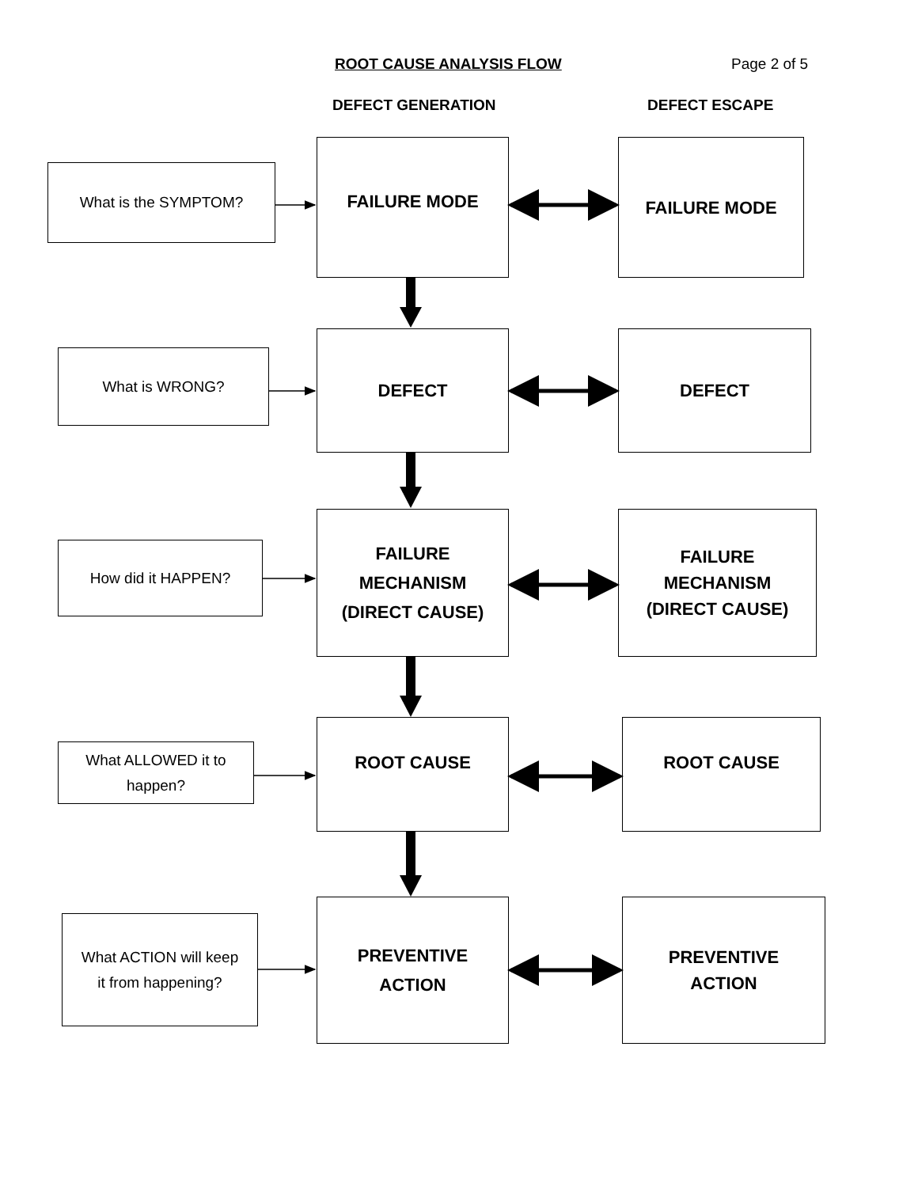ROOT CAUSE ANALYSIS FLOW Page 2 of 5
DEFECT GENERATION DEFECT ESCAPE
What is the SYMPTOM?
FAILURE MODE FAILURE MODE
What is WRONG?
DEFECT DEFECT
How did it HAPPEN?
FAILURE
MECHANISM
(DIRECT CAUSE)
FAILURE
MECHANISM
(DIRECT CAUSE)
What ALLOWED it to
happen?
ROOT CAUSE ROOT CAUSE
What ACTION will keep
it from happening?
PREVENTIVE
ACTION
PREVENTIVE
ACTION